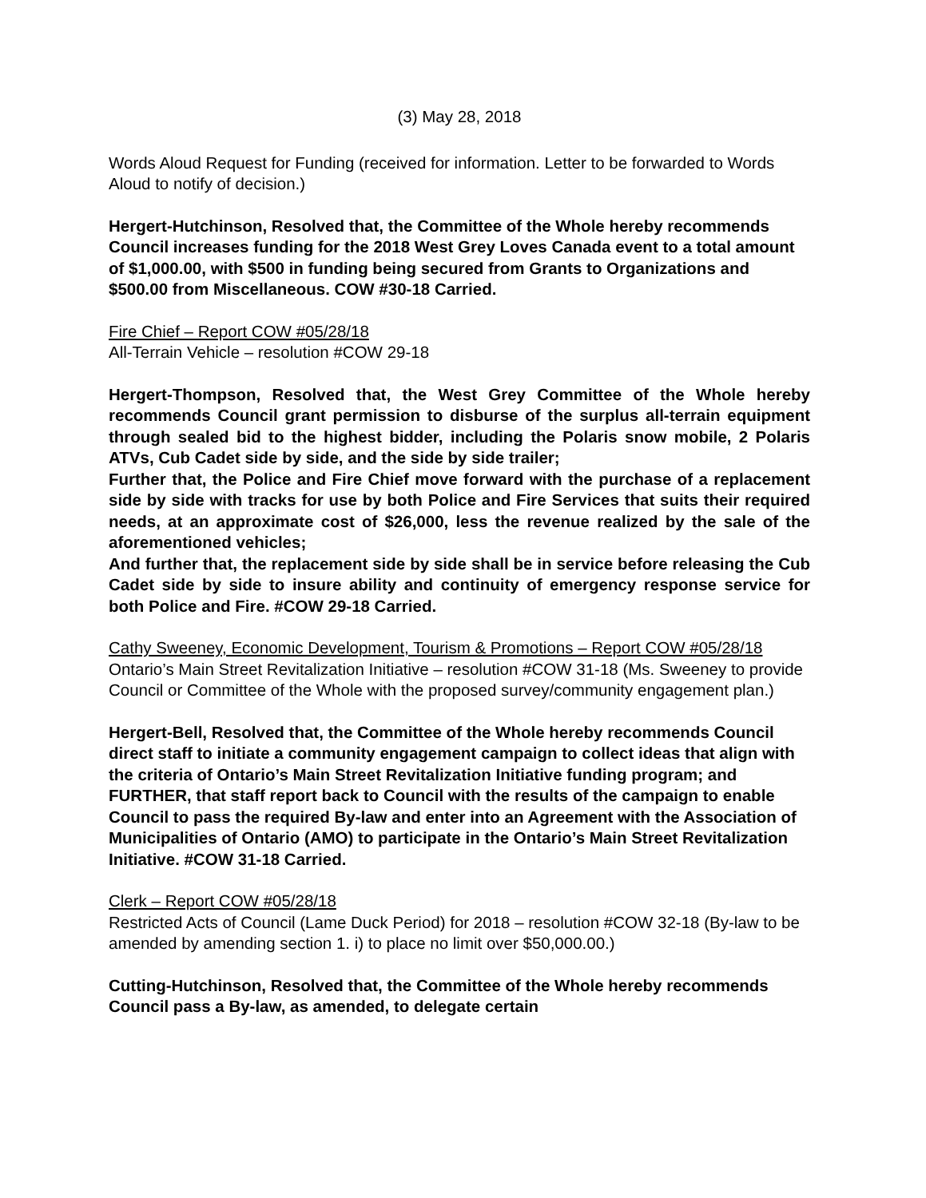(3) May 28, 2018
Words Aloud Request for Funding (received for information. Letter to be forwarded to Words Aloud to notify of decision.)
Hergert-Hutchinson, Resolved that, the Committee of the Whole hereby recommends Council increases funding for the 2018 West Grey Loves Canada event to a total amount of $1,000.00, with $500 in funding being secured from Grants to Organizations and $500.00 from Miscellaneous. COW #30-18 Carried.
Fire Chief – Report COW #05/28/18
All-Terrain Vehicle – resolution #COW 29-18
Hergert-Thompson, Resolved that, the West Grey Committee of the Whole hereby recommends Council grant permission to disburse of the surplus all-terrain equipment through sealed bid to the highest bidder, including the Polaris snow mobile, 2 Polaris ATVs, Cub Cadet side by side, and the side by side trailer;
Further that, the Police and Fire Chief move forward with the purchase of a replacement side by side with tracks for use by both Police and Fire Services that suits their required needs, at an approximate cost of $26,000, less the revenue realized by the sale of the aforementioned vehicles;
And further that, the replacement side by side shall be in service before releasing the Cub Cadet side by side to insure ability and continuity of emergency response service for both Police and Fire. #COW 29-18 Carried.
Cathy Sweeney, Economic Development, Tourism & Promotions – Report COW #05/28/18
Ontario’s Main Street Revitalization Initiative – resolution #COW 31-18 (Ms. Sweeney to provide Council or Committee of the Whole with the proposed survey/community engagement plan.)
Hergert-Bell, Resolved that, the Committee of the Whole hereby recommends Council direct staff to initiate a community engagement campaign to collect ideas that align with the criteria of Ontario’s Main Street Revitalization Initiative funding program; and
FURTHER, that staff report back to Council with the results of the campaign to enable Council to pass the required By-law and enter into an Agreement with the Association of Municipalities of Ontario (AMO) to participate in the Ontario’s Main Street Revitalization Initiative. #COW 31-18 Carried.
Clerk – Report COW #05/28/18
Restricted Acts of Council (Lame Duck Period) for 2018 – resolution #COW 32-18 (By-law to be amended by amending section 1. i) to place no limit over $50,000.00.)
Cutting-Hutchinson, Resolved that, the Committee of the Whole hereby recommends Council pass a By-law, as amended, to delegate certain